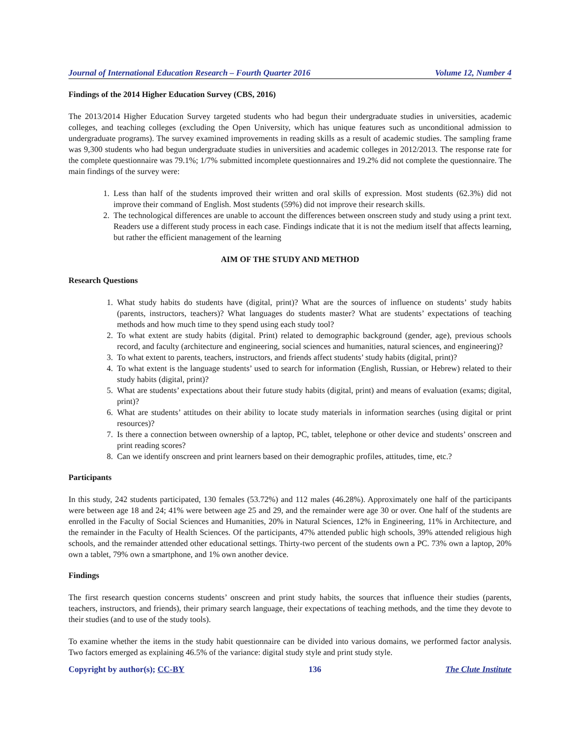Journal of International Education Research – Fourth Quarter 2016 Volume 12, Number 4
Findings of the 2014 Higher Education Survey (CBS, 2016)
The 2013/2014 Higher Education Survey targeted students who had begun their undergraduate studies in universities, academic colleges, and teaching colleges (excluding the Open University, which has unique features such as unconditional admission to undergraduate programs). The survey examined improvements in reading skills as a result of academic studies. The sampling frame was 9,300 students who had begun undergraduate studies in universities and academic colleges in 2012/2013. The response rate for the complete questionnaire was 79.1%; 1/7% submitted incomplete questionnaires and 19.2% did not complete the questionnaire. The main findings of the survey were:
1. Less than half of the students improved their written and oral skills of expression. Most students (62.3%) did not improve their command of English. Most students (59%) did not improve their research skills.
2. The technological differences are unable to account the differences between onscreen study and study using a print text. Readers use a different study process in each case. Findings indicate that it is not the medium itself that affects learning, but rather the efficient management of the learning
AIM OF THE STUDY AND METHOD
Research Questions
1. What study habits do students have (digital, print)? What are the sources of influence on students’ study habits (parents, instructors, teachers)? What languages do students master? What are students’ expectations of teaching methods and how much time to they spend using each study tool?
2. To what extent are study habits (digital. Print) related to demographic background (gender, age), previous schools record, and faculty (architecture and engineering, social sciences and humanities, natural sciences, and engineering)?
3. To what extent to parents, teachers, instructors, and friends affect students’ study habits (digital, print)?
4. To what extent is the language students’ used to search for information (English, Russian, or Hebrew) related to their study habits (digital, print)?
5. What are students’ expectations about their future study habits (digital, print) and means of evaluation (exams; digital, print)?
6. What are students’ attitudes on their ability to locate study materials in information searches (using digital or print resources)?
7. Is there a connection between ownership of a laptop, PC, tablet, telephone or other device and students’ onscreen and print reading scores?
8. Can we identify onscreen and print learners based on their demographic profiles, attitudes, time, etc.?
Participants
In this study, 242 students participated, 130 females (53.72%) and 112 males (46.28%). Approximately one half of the participants were between age 18 and 24; 41% were between age 25 and 29, and the remainder were age 30 or over. One half of the students are enrolled in the Faculty of Social Sciences and Humanities, 20% in Natural Sciences, 12% in Engineering, 11% in Architecture, and the remainder in the Faculty of Health Sciences. Of the participants, 47% attended public high schools, 39% attended religious high schools, and the remainder attended other educational settings. Thirty-two percent of the students own a PC. 73% own a laptop, 20% own a tablet, 79% own a smartphone, and 1% own another device.
Findings
The first research question concerns students’ onscreen and print study habits, the sources that influence their studies (parents, teachers, instructors, and friends), their primary search language, their expectations of teaching methods, and the time they devote to their studies (and to use of the study tools).
To examine whether the items in the study habit questionnaire can be divided into various domains, we performed factor analysis. Two factors emerged as explaining 46.5% of the variance: digital study style and print study style.
Copyright by author(s); CC-BY 136 The Clute Institute